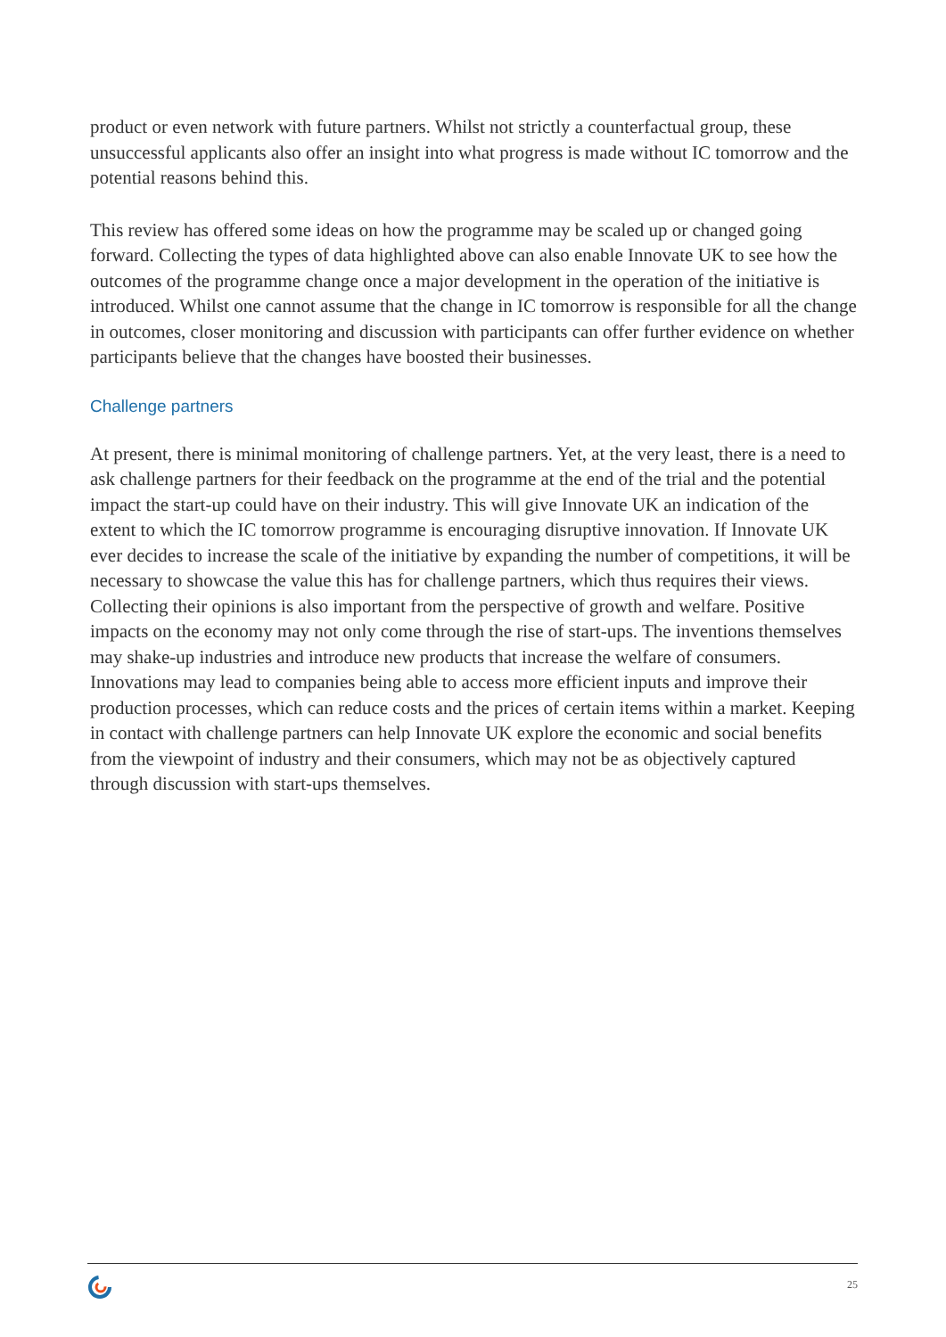product or even network with future partners. Whilst not strictly a counterfactual group, these unsuccessful applicants also offer an insight into what progress is made without IC tomorrow and the potential reasons behind this.
This review has offered some ideas on how the programme may be scaled up or changed going forward. Collecting the types of data highlighted above can also enable Innovate UK to see how the outcomes of the programme change once a major development in the operation of the initiative is introduced. Whilst one cannot assume that the change in IC tomorrow is responsible for all the change in outcomes, closer monitoring and discussion with participants can offer further evidence on whether participants believe that the changes have boosted their businesses.
Challenge partners
At present, there is minimal monitoring of challenge partners. Yet, at the very least, there is a need to ask challenge partners for their feedback on the programme at the end of the trial and the potential impact the start-up could have on their industry. This will give Innovate UK an indication of the extent to which the IC tomorrow programme is encouraging disruptive innovation. If Innovate UK ever decides to increase the scale of the initiative by expanding the number of competitions, it will be necessary to showcase the value this has for challenge partners, which thus requires their views. Collecting their opinions is also important from the perspective of growth and welfare. Positive impacts on the economy may not only come through the rise of start-ups. The inventions themselves may shake-up industries and introduce new products that increase the welfare of consumers. Innovations may lead to companies being able to access more efficient inputs and improve their production processes, which can reduce costs and the prices of certain items within a market. Keeping in contact with challenge partners can help Innovate UK explore the economic and social benefits from the viewpoint of industry and their consumers, which may not be as objectively captured through discussion with start-ups themselves.
25